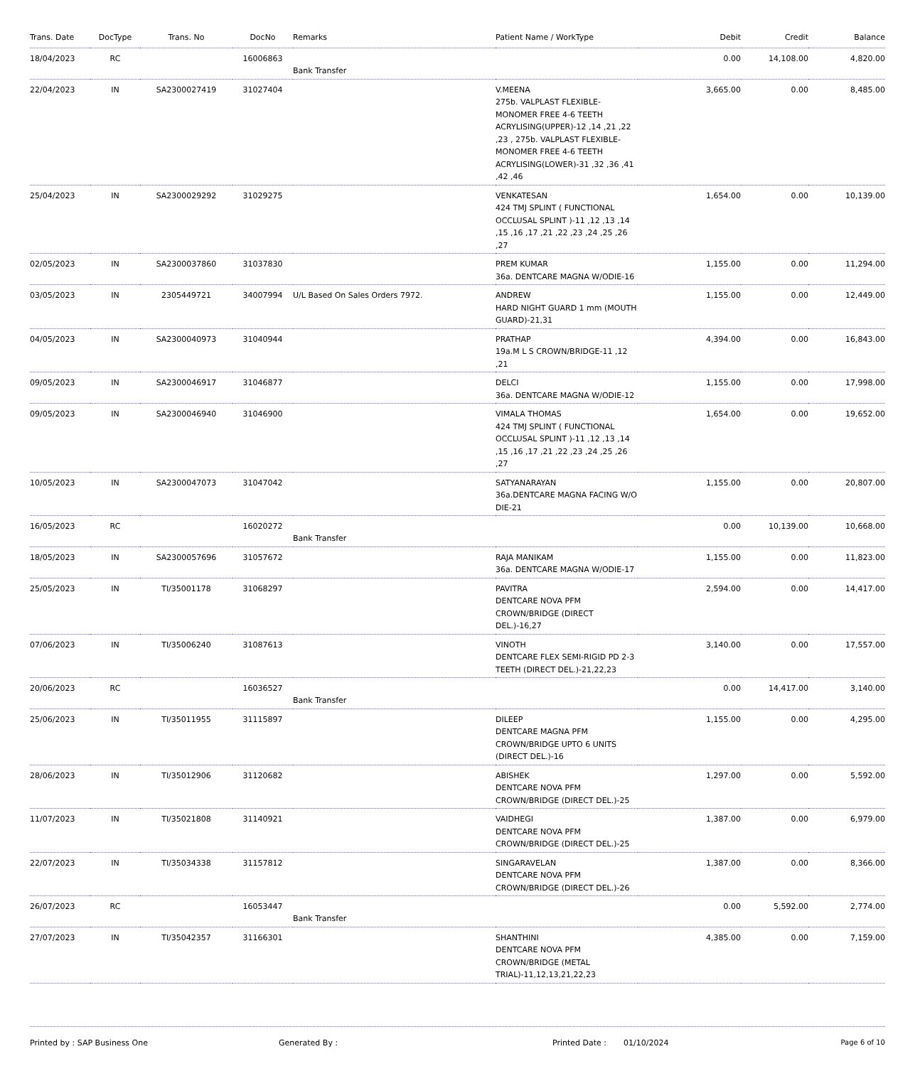| Trans. Date | DocType | Trans. No | DocNo | Remarks | Patient Name / WorkType | Debit | Credit | Balance |
| --- | --- | --- | --- | --- | --- | --- | --- | --- |
| 18/04/2023 | RC | | 16006863 | Bank Transfer | | 0.00 | 14,108.00 | 4,820.00 |
| 22/04/2023 | IN | SA2300027419 | 31027404 | | V.MEENA 275b. VALPLAST FLEXIBLE-MONOMER FREE 4-6 TEETH ACRYLISING(UPPER)-12 ,14 ,21 ,22 ,23 , 275b. VALPLAST FLEXIBLE-MONOMER FREE 4-6 TEETH ACRYLISING(LOWER)-31 ,32 ,36 ,41 ,42 ,46 | 3,665.00 | 0.00 | 8,485.00 |
| 25/04/2023 | IN | SA2300029292 | 31029275 | | VENKATESAN 424 TMJ SPLINT ( FUNCTIONAL OCCLUSAL SPLINT )-11 ,12 ,13 ,14 ,15 ,16 ,17 ,21 ,22 ,23 ,24 ,25 ,26 ,27 | 1,654.00 | 0.00 | 10,139.00 |
| 02/05/2023 | IN | SA2300037860 | 31037830 | | PREM KUMAR 36a. DENTCARE MAGNA W/ODIE-16 | 1,155.00 | 0.00 | 11,294.00 |
| 03/05/2023 | IN | 2305449721 | 34007994 | U/L Based On Sales Orders 7972. | ANDREW HARD NIGHT GUARD 1 mm (MOUTH GUARD)-21,31 | 1,155.00 | 0.00 | 12,449.00 |
| 04/05/2023 | IN | SA2300040973 | 31040944 | | PRATHAP 19a.M L S CROWN/BRIDGE-11 ,12 ,21 | 4,394.00 | 0.00 | 16,843.00 |
| 09/05/2023 | IN | SA2300046917 | 31046877 | | DELCI 36a. DENTCARE MAGNA W/ODIE-12 | 1,155.00 | 0.00 | 17,998.00 |
| 09/05/2023 | IN | SA2300046940 | 31046900 | | VIMALA THOMAS 424 TMJ SPLINT ( FUNCTIONAL OCCLUSAL SPLINT )-11 ,12 ,13 ,14 ,15 ,16 ,17 ,21 ,22 ,23 ,24 ,25 ,26 ,27 | 1,654.00 | 0.00 | 19,652.00 |
| 10/05/2023 | IN | SA2300047073 | 31047042 | | SATYANARAYAN 36a.DENTCARE MAGNA FACING W/O DIE-21 | 1,155.00 | 0.00 | 20,807.00 |
| 16/05/2023 | RC | | 16020272 | Bank Transfer | | 0.00 | 10,139.00 | 10,668.00 |
| 18/05/2023 | IN | SA2300057696 | 31057672 | | RAJA MANIKAM 36a. DENTCARE MAGNA W/ODIE-17 | 1,155.00 | 0.00 | 11,823.00 |
| 25/05/2023 | IN | TI/35001178 | 31068297 | | PAVITRA DENTCARE NOVA PFM CROWN/BRIDGE (DIRECT DEL.)-16,27 | 2,594.00 | 0.00 | 14,417.00 |
| 07/06/2023 | IN | TI/35006240 | 31087613 | | VINOTH DENTCARE FLEX SEMI-RIGID PD 2-3 TEETH (DIRECT DEL.)-21,22,23 | 3,140.00 | 0.00 | 17,557.00 |
| 20/06/2023 | RC | | 16036527 | Bank Transfer | | 0.00 | 14,417.00 | 3,140.00 |
| 25/06/2023 | IN | TI/35011955 | 31115897 | | DILEEP DENTCARE MAGNA PFM CROWN/BRIDGE UPTO 6 UNITS (DIRECT DEL.)-16 | 1,155.00 | 0.00 | 4,295.00 |
| 28/06/2023 | IN | TI/35012906 | 31120682 | | ABISHEK DENTCARE NOVA PFM CROWN/BRIDGE (DIRECT DEL.)-25 | 1,297.00 | 0.00 | 5,592.00 |
| 11/07/2023 | IN | TI/35021808 | 31140921 | | VAIDHEGI DENTCARE NOVA PFM CROWN/BRIDGE (DIRECT DEL.)-25 | 1,387.00 | 0.00 | 6,979.00 |
| 22/07/2023 | IN | TI/35034338 | 31157812 | | SINGARAVELAN DENTCARE NOVA PFM CROWN/BRIDGE (DIRECT DEL.)-26 | 1,387.00 | 0.00 | 8,366.00 |
| 26/07/2023 | RC | | 16053447 | Bank Transfer | | 0.00 | 5,592.00 | 2,774.00 |
| 27/07/2023 | IN | TI/35042357 | 31166301 | | SHANTHINI DENTCARE NOVA PFM CROWN/BRIDGE (METAL TRIAL)-11,12,13,21,22,23 | 4,385.00 | 0.00 | 7,159.00 |
Printed by : SAP Business One Generated By : Printed Date : 01/10/2024 Page 6 of 10